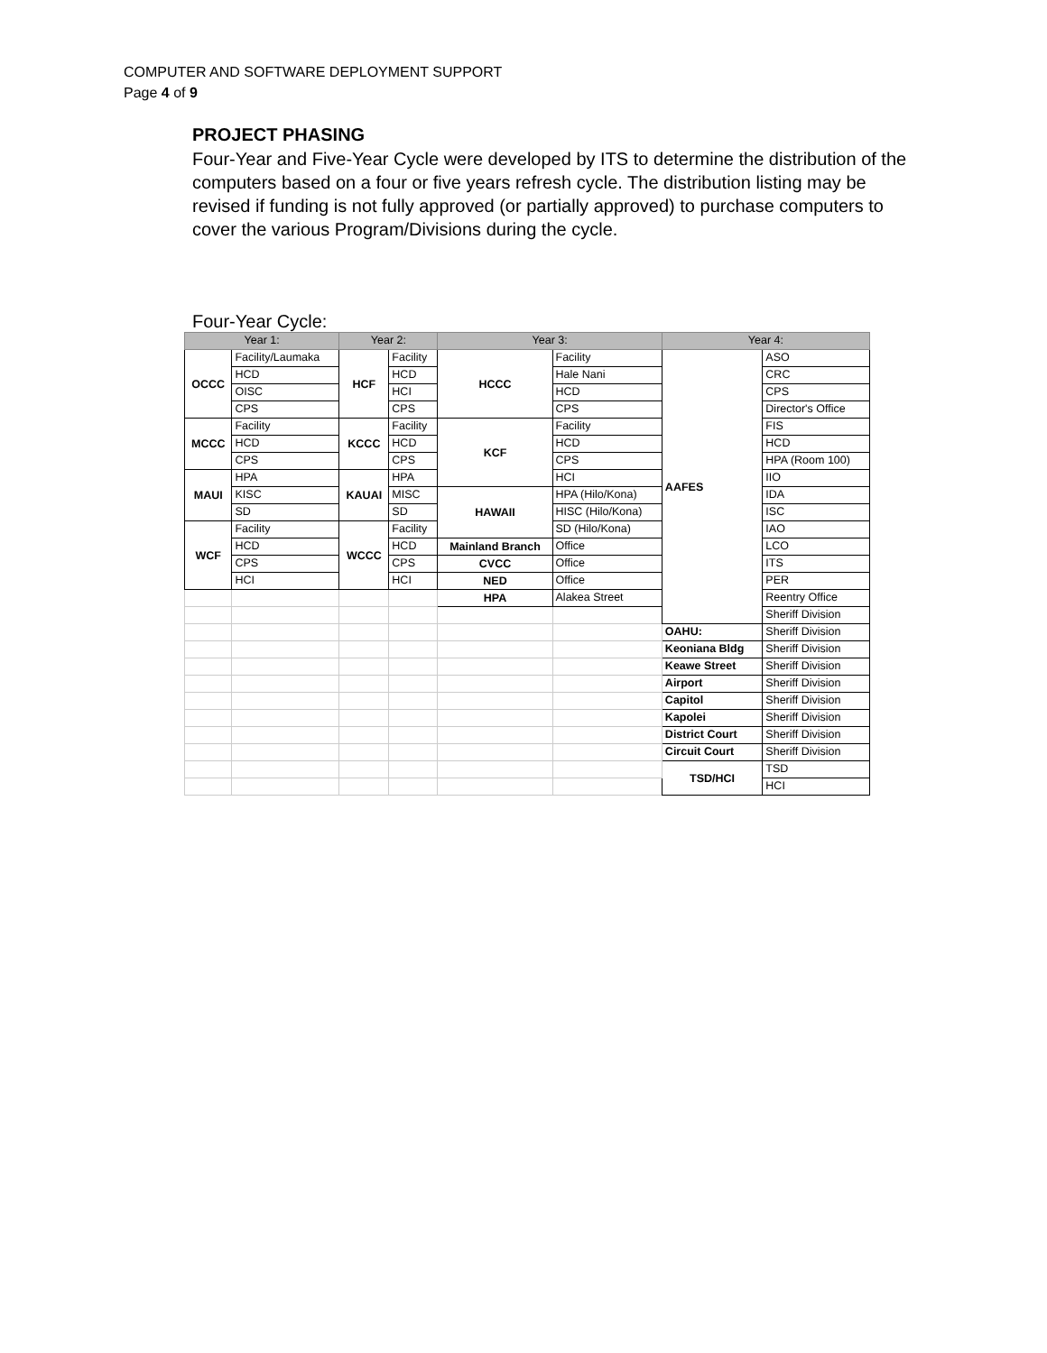COMPUTER AND SOFTWARE DEPLOYMENT SUPPORT
Page 4 of 9
PROJECT PHASING
Four-Year and Five-Year Cycle were developed by ITS to determine the distribution of the computers based on a four or five years refresh cycle. The distribution listing may be revised if funding is not fully approved (or partially approved) to purchase computers to cover the various Program/Divisions during the cycle.
Four-Year Cycle:
| Year 1: | | Year 2: | | Year 3: | | Year 4: | |
| --- | --- | --- | --- | --- | --- | --- | --- |
| OCCC | Facility/Laumaka | HCF | Facility | HCCC | Facility | AAFES | ASO |
| | HCD | | HCD | | Hale Nani | | CRC |
| | OISC | | HCI | | HCD | | CPS |
| | CPS | | CPS | | CPS | | Director's Office |
| MCCC | Facility | KCCC | Facility | KCF | Facility | | FIS |
| | HCD | | HCD | | HCD | | HCD |
| | CPS | | CPS | | CPS | | HPA (Room 100) |
| MAUI | HPA | KAUAI | HPA | | HCI | | IIO |
| | KISC | | MISC | HAWAII | HPA (Hilo/Kona) | | IDA |
| | SD | | SD | | HISC (Hilo/Kona) | | ISC |
| WCF | Facility | WCCC | Facility | | SD (Hilo/Kona) | | IAO |
| | HCD | | HCD | Mainland Branch | Office | | LCO |
| | CPS | | CPS | CVCC | Office | | ITS |
| | HCI | | HCI | NED | Office | | PER |
| | | | | HPA | Alakea Street | | Reentry Office |
| | | | | | | | Sheriff Division |
| | | | | | | OAHU: | Sheriff Division |
| | | | | | | Keoniana Bldg | Sheriff Division |
| | | | | | | Keawe Street | Sheriff Division |
| | | | | | | Airport | Sheriff Division |
| | | | | | | Capitol | Sheriff Division |
| | | | | | | Kapolei | Sheriff Division |
| | | | | | | District Court | Sheriff Division |
| | | | | | | Circuit Court | Sheriff Division |
| | | | | | | TSD/HCI | TSD |
| | | | | | | | HCI |